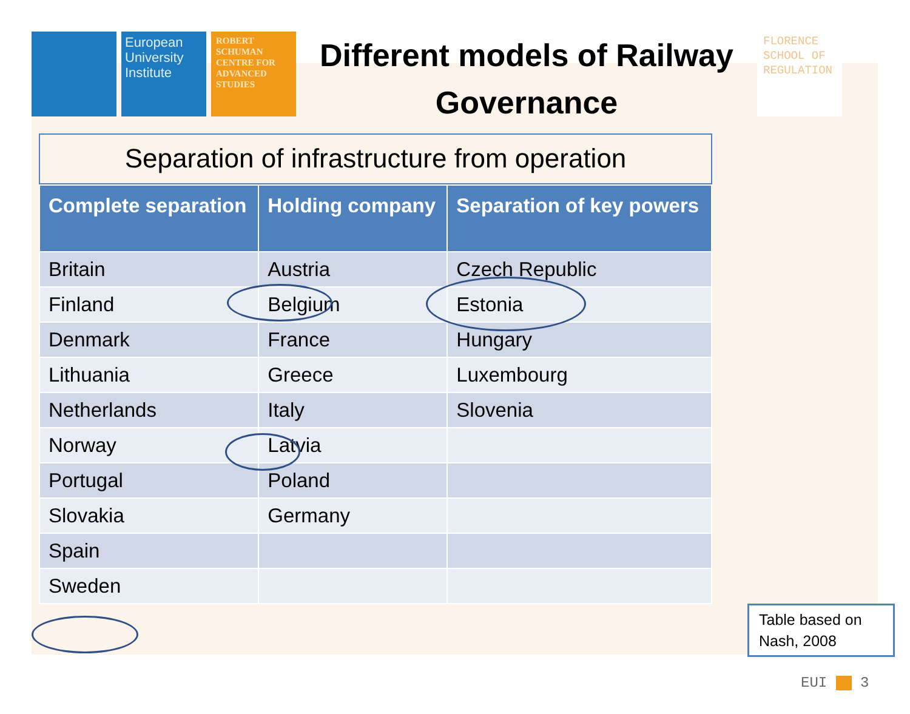European University Institute
ROBERT SCHUMAN CENTRE FOR ADVANCED STUDIES
Different models of Railway Governance
FLORENCE SCHOOL OF REGULATION
Separation of infrastructure from operation
| Complete separation | Holding company | Separation of key powers |
| --- | --- | --- |
| Britain | Austria | Czech Republic |
| Finland | Belgium | Estonia |
| Denmark | France | Hungary |
| Lithuania | Greece | Luxembourg |
| Netherlands | Italy | Slovenia |
| Norway | Latvia | |
| Portugal | Poland | |
| Slovakia | Germany | |
| Spain | | |
| Sweden | | |
Table based on Nash, 2008
EUI 3